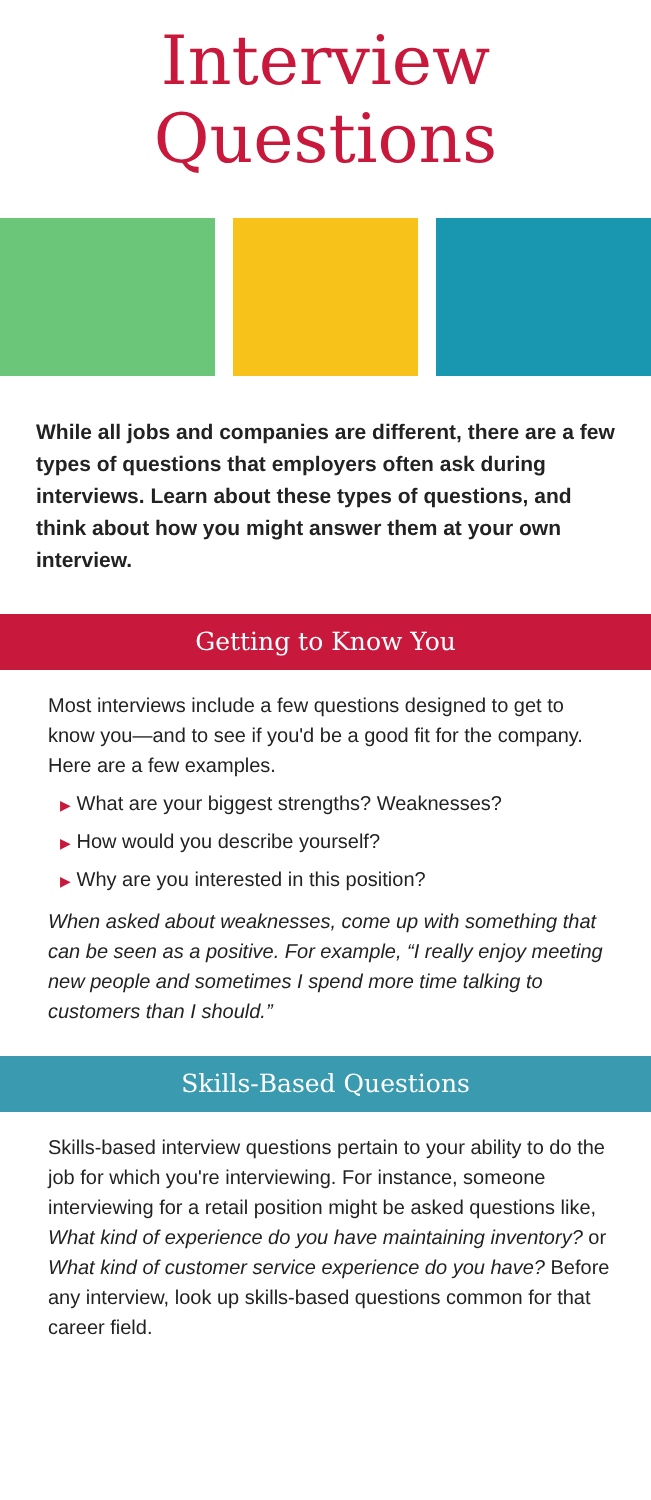Interview
Questions
While all jobs and companies are different, there are a few types of questions that employers often ask during interviews. Learn about these types of questions, and think about how you might answer them at your own interview.
Getting to Know You
Most interviews include a few questions designed to get to know you—and to see if you'd be a good fit for the company. Here are a few examples.
▶ What are your biggest strengths? Weaknesses?
▶ How would you describe yourself?
▶ Why are you interested in this position?
When asked about weaknesses, come up with something that can be seen as a positive. For example, “I really enjoy meeting new people and sometimes I spend more time talking to customers than I should.”
Skills-Based Questions
Skills-based interview questions pertain to your ability to do the job for which you're interviewing. For instance, someone interviewing for a retail position might be asked questions like, What kind of experience do you have maintaining inventory? or What kind of customer service experience do you have? Before any interview, look up skills-based questions common for that career field.